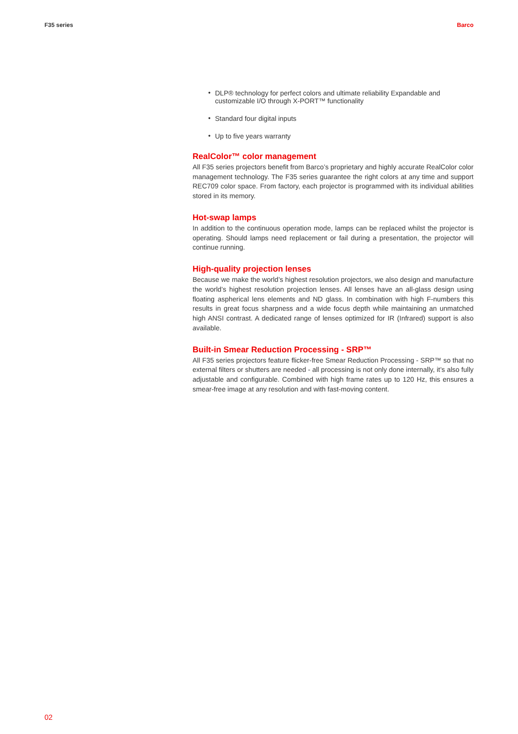F35 series Barco
• DLP® technology for perfect colors and ultimate reliability Expandable and customizable I/O through X-PORT™ functionality
• Standard four digital inputs
• Up to five years warranty
RealColor™ color management
All F35 series projectors benefit from Barco’s proprietary and highly accurate RealColor color management technology. The F35 series guarantee the right colors at any time and support REC709 color space. From factory, each projector is programmed with its individual abilities stored in its memory.
Hot-swap lamps
In addition to the continuous operation mode, lamps can be replaced whilst the projector is operating. Should lamps need replacement or fail during a presentation, the projector will continue running.
High-quality projection lenses
Because we make the world’s highest resolution projectors, we also design and manufacture the world’s highest resolution projection lenses. All lenses have an all-glass design using floating aspherical lens elements and ND glass. In combination with high F-numbers this results in great focus sharpness and a wide focus depth while maintaining an unmatched high ANSI contrast. A dedicated range of lenses optimized for IR (Infrared) support is also available.
Built-in Smear Reduction Processing - SRP™
All F35 series projectors feature flicker-free Smear Reduction Processing - SRP™ so that no external filters or shutters are needed - all processing is not only done internally, it’s also fully adjustable and configurable. Combined with high frame rates up to 120 Hz, this ensures a smear-free image at any resolution and with fast-moving content.
02